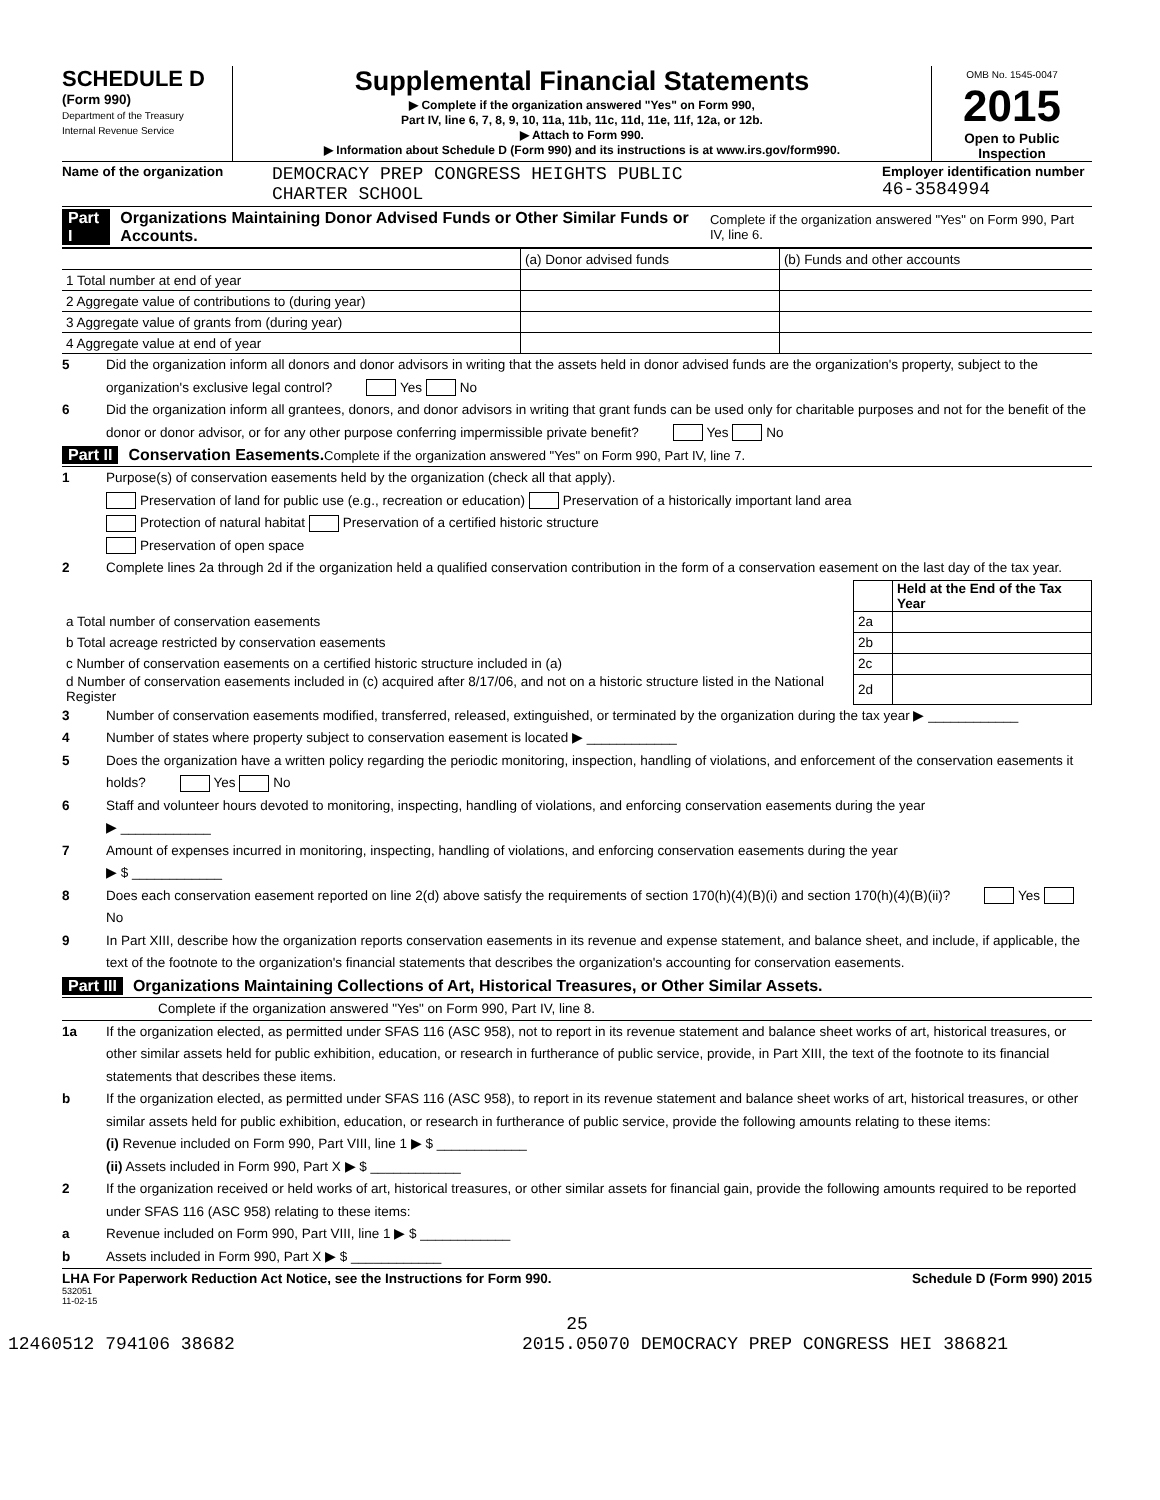SCHEDULE D
(Form 990)
Department of the Treasury
Internal Revenue Service
Supplemental Financial Statements
▶ Complete if the organization answered "Yes" on Form 990,
Part IV, line 6, 7, 8, 9, 10, 11a, 11b, 11c, 11d, 11e, 11f, 12a, or 12b.
▶ Attach to Form 990.
▶ Information about Schedule D (Form 990) and its instructions is at www.irs.gov/form990.
OMB No. 1545-0047
2015
Open to Public Inspection
Name of the organization
DEMOCRACY PREP CONGRESS HEIGHTS PUBLIC
CHARTER SCHOOL
Employer identification number
46-3584994
Part I Organizations Maintaining Donor Advised Funds or Other Similar Funds or Accounts. Complete if the organization answered "Yes" on Form 990, Part IV, line 6.
| | (a) Donor advised funds | (b) Funds and other accounts |
| 1 Total number at end of year | | |
| 2 Aggregate value of contributions to (during year) | | |
| 3 Aggregate value of grants from (during year) | | |
| 4 Aggregate value at end of year | | |
5 Did the organization inform all donors and donor advisors in writing that the assets held in donor advised funds are the organization's property, subject to the organization's exclusive legal control? Yes No
6 Did the organization inform all grantees, donors, and donor advisors in writing that grant funds can be used only for charitable purposes and not for the benefit of the donor or donor advisor, or for any other purpose conferring impermissible private benefit? Yes No
Part II Conservation Easements. Complete if the organization answered "Yes" on Form 990, Part IV, line 7.
1 Purpose(s) of conservation easements held by the organization (check all that apply).
Preservation of land for public use (e.g., recreation or education) Preservation of a historically important land area
Protection of natural habitat Preservation of a certified historic structure
Preservation of open space
2 Complete lines 2a through 2d if the organization held a qualified conservation contribution in the form of a conservation easement on the last day of the tax year.
| | | Held at the End of the Tax Year |
| a Total number of conservation easements | 2a | |
| b Total acreage restricted by conservation easements | 2b | |
| c Number of conservation easements on a certified historic structure included in (a) | 2c | |
| d Number of conservation easements included in (c) acquired after 8/17/06, and not on a historic structure listed in the National Register | 2d | |
3 Number of conservation easements modified, transferred, released, extinguished, or terminated by the organization during the tax year ▶ ____________
4 Number of states where property subject to conservation easement is located ▶ ____________
5 Does the organization have a written policy regarding the periodic monitoring, inspection, handling of violations, and enforcement of the conservation easements it holds? Yes No
6 Staff and volunteer hours devoted to monitoring, inspecting, handling of violations, and enforcing conservation easements during the year
▶ ____________
7 Amount of expenses incurred in monitoring, inspecting, handling of violations, and enforcing conservation easements during the year
▶ $ ____________
8 Does each conservation easement reported on line 2(d) above satisfy the requirements of section 170(h)(4)(B)(i) and section 170(h)(4)(B)(ii)? Yes No
9 In Part XIII, describe how the organization reports conservation easements in its revenue and expense statement, and balance sheet, and include, if applicable, the text of the footnote to the organization's financial statements that describes the organization's accounting for conservation easements.
Part III Organizations Maintaining Collections of Art, Historical Treasures, or Other Similar Assets.
Complete if the organization answered "Yes" on Form 990, Part IV, line 8.
1a If the organization elected, as permitted under SFAS 116 (ASC 958), not to report in its revenue statement and balance sheet works of art, historical treasures, or other similar assets held for public exhibition, education, or research in furtherance of public service, provide, in Part XIII, the text of the footnote to its financial statements that describes these items.
b If the organization elected, as permitted under SFAS 116 (ASC 958), to report in its revenue statement and balance sheet works of art, historical treasures, or other similar assets held for public exhibition, education, or research in furtherance of public service, provide the following amounts relating to these items:
(i) Revenue included on Form 990, Part VIII, line 1 ▶ $ ____________
(ii) Assets included in Form 990, Part X ▶ $ ____________
2 If the organization received or held works of art, historical treasures, or other similar assets for financial gain, provide the following amounts required to be reported under SFAS 116 (ASC 958) relating to these items:
a Revenue included on Form 990, Part VIII, line 1 ▶ $ ____________
b Assets included in Form 990, Part X ▶ $ ____________
LHA For Paperwork Reduction Act Notice, see the Instructions for Form 990. Schedule D (Form 990) 2015
532051
11-02-15
25
12460512 794106 38682 2015.05070 DEMOCRACY PREP CONGRESS HEI 386821